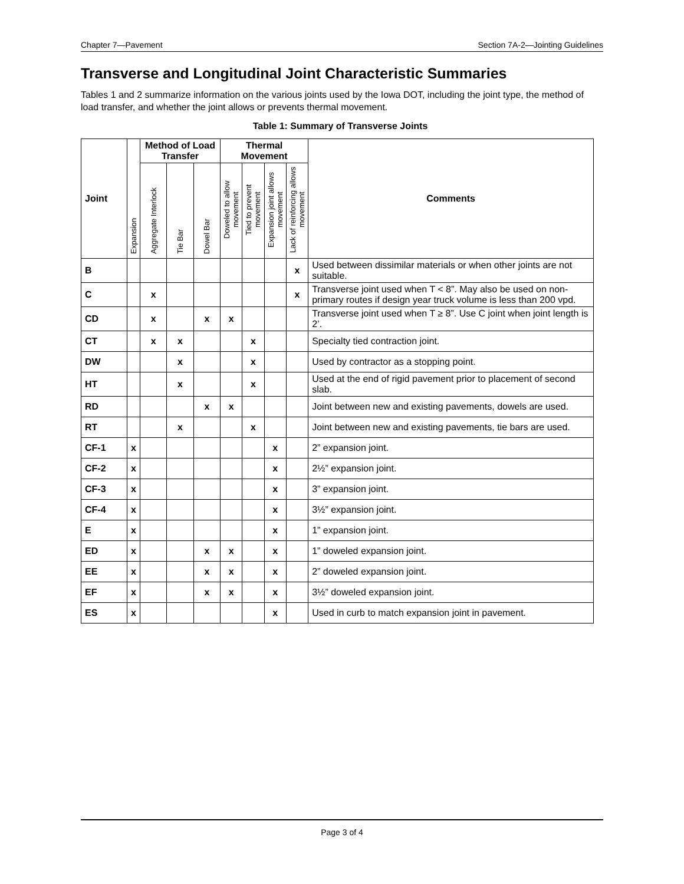Chapter 7—Pavement Section 7A-2—Jointing Guidelines
Transverse and Longitudinal Joint Characteristic Summaries
Tables 1 and 2 summarize information on the various joints used by the Iowa DOT, including the joint type, the method of load transfer, and whether the joint allows or prevents thermal movement.
Table 1: Summary of Transverse Joints
| Joint | Expansion | Method of Load Transfer | | | Thermal Movement | | | | Comments |
| --- | --- | --- | --- | --- | --- | --- | --- | --- | --- |
| | | Aggregate Interlock | Tie Bar | Dowel Bar | Doweled to allow movement | Tied to prevent movement | Expansion joint allows movement | Lack of reinforcing allows movement | |
| B | | | | | | | | x | Used between dissimilar materials or when other joints are not suitable. |
| C | | x | | | | | | x | Transverse joint used when T < 8”. May also be used on non-primary routes if design year truck volume is less than 200 vpd. |
| CD | | x | | x | x | | | | Transverse joint used when T ≥ 8”. Use C joint when joint length is 2’. |
| CT | | x | x | | | x | | | Specialty tied contraction joint. |
| DW | | | x | | | x | | | Used by contractor as a stopping point. |
| HT | | | x | | | x | | | Used at the end of rigid pavement prior to placement of second slab. |
| RD | | | | x | x | | | | Joint between new and existing pavements, dowels are used. |
| RT | | | x | | | x | | | Joint between new and existing pavements, tie bars are used. |
| CF-1 | x | | | | | | x | | 2” expansion joint. |
| CF-2 | x | | | | | | x | | 2½” expansion joint. |
| CF-3 | x | | | | | | x | | 3” expansion joint. |
| CF-4 | x | | | | | | x | | 3½” expansion joint. |
| E | x | | | | | | x | | 1” expansion joint. |
| ED | x | | | x | x | | x | | 1” doweled expansion joint. |
| EE | x | | | x | x | | x | | 2” doweled expansion joint. |
| EF | x | | | x | x | | x | | 3½” doweled expansion joint. |
| ES | x | | | | | | x | | Used in curb to match expansion joint in pavement. |
Page 3 of 4